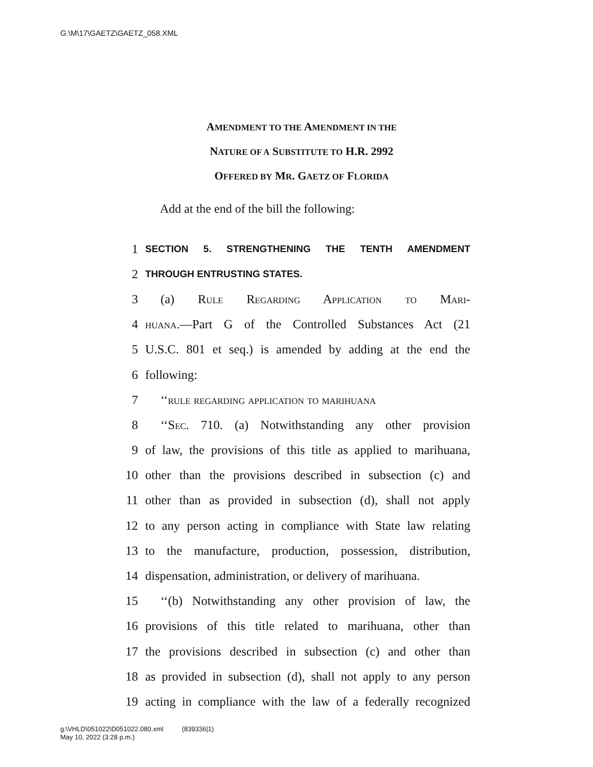G:\M\17\GAETZ\GAETZ_058.XML
AMENDMENT TO THE AMENDMENT IN THE
NATURE OF A SUBSTITUTE TO H.R. 2992
OFFERED BY MR. GAETZ OF FLORIDA
Add at the end of the bill the following:
1 SECTION 5. STRENGTHENING THE TENTH AMENDMENT
2 THROUGH ENTRUSTING STATES.
3 (a) Rule Regarding Application to Mari-
4 huana.—Part G of the Controlled Substances Act (21
5 U.S.C. 801 et seq.) is amended by adding at the end the
6 following:
7 ‘‘rule regarding application to marihuana
8 ‘‘Sec. 710. (a) Notwithstanding any other provision
9 of law, the provisions of this title as applied to marihuana,
10 other than the provisions described in subsection (c) and
11 other than as provided in subsection (d), shall not apply
12 to any person acting in compliance with State law relating
13 to the manufacture, production, possession, distribution,
14 dispensation, administration, or delivery of marihuana.
15 ‘‘(b) Notwithstanding any other provision of law, the
16 provisions of this title related to marihuana, other than
17 the provisions described in subsection (c) and other than
18 as provided in subsection (d), shall not apply to any person
19 acting in compliance with the law of a federally recognized
g:\VHLD\051022\D051022.080.xml (839336|1)
May 10, 2022 (3:28 p.m.)